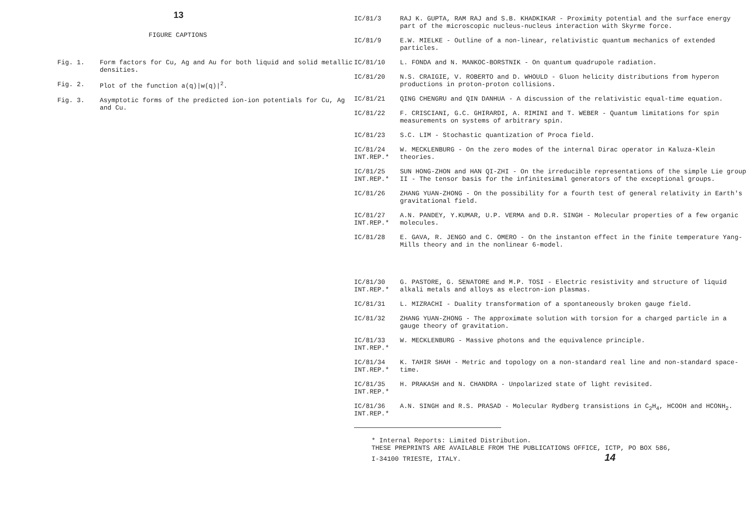13
FIGURE CAPTIONS
Fig. 1. Form factors for Cu, Ag and Au for both liquid and solid metallic densities.
Fig. 2. Plot of the function a(q)|w(q)|<sup>2</sup>.
Fig. 3. Asymptotic forms of the predicted ion-ion potentials for Cu, Ag and Cu.
IC/81/3 RAJ K. GUPTA, RAM RAJ and S.B. KHADKIKAR - Proximity potential and the surface energy part of the microscopic nucleus-nucleus interaction with Skyrme force.
IC/81/9 E.W. MIELKE - Outline of a non-linear, relativistic quantum mechanics of extended particles.
IC/81/10 L. FONDA and N. MANKOC-BORSTNIK - On quantum quadrupole radiation.
IC/81/20 N.S. CRAIGIE, V. ROBERTO and D. WHOULD - Gluon helicity distributions from hyperon productions in proton-proton collisions.
IC/81/21 QING CHENGRU and QIN DANHUA - A discussion of the relativistic equal-time equation.
IC/81/22 F. CRISCIANI, G.C. GHIRARDI, A. RIMINI and T. WEBER - Quantum limitations for spin measurements on systems of arbitrary spin.
IC/81/23 S.C. LIM - Stochastic quantization of Proca field.
IC/81/24
INT.REP.*
W. MECKLENBURG - On the zero modes of the internal Dirac operator in Kaluza-Klein theories.
IC/81/25
INT.REP.*
SUN HONG-ZHON and HAN QI-ZHI - On the irreducible representations of the simple Lie group II - The tensor basis for the infinitesimal generators of the exceptional groups.
IC/81/26 ZHANG YUAN-ZHONG - On the possibility for a fourth test of general relativity in Earth's gravitational field.
IC/81/27
INT.REP.*
A.N. PANDEY, Y.KUMAR, U.P. VERMA and D.R. SINGH - Molecular properties of a few organic molecules.
IC/81/28 E. GAVA, R. JENGO and C. OMERO - On the instanton effect in the finite temperature Yang-Mills theory and in the nonlinear 6-model.
IC/81/30
INT.REP.*
G. PASTORE, G. SENATORE and M.P. TOSI - Electric resistivity and structure of liquid alkali metals and alloys as electron-ion plasmas.
IC/81/31 L. MIZRACHI - Duality transformation of a spontaneously broken gauge field.
IC/81/32 ZHANG YUAN-ZHONG - The approximate solution with torsion for a charged particle in a gauge theory of gravitation.
IC/81/33
INT.REP.*
W. MECKLENBURG - Massive photons and the equivalence principle.
IC/81/34
INT.REP.*
K. TAHIR SHAH - Metric and topology on a non-standard real line and non-standard space-time.
IC/81/35
INT.REP.*
H. PRAKASH and N. CHANDRA - Unpolarized state of light revisited.
IC/81/36
INT.REP.*
A.N. SINGH and R.S. PRASAD - Molecular Rydberg transistions in C<sub>2</sub>H<sub>4</sub>, HCOOH and HCONH<sub>2</sub>.
* Internal Reports: Limited Distribution.
THESE PREPRINTS ARE AVAILABLE FROM THE PUBLICATIONS OFFICE, ICTP, PO BOX 586,
I-34100 TRIESTE, ITALY. 14